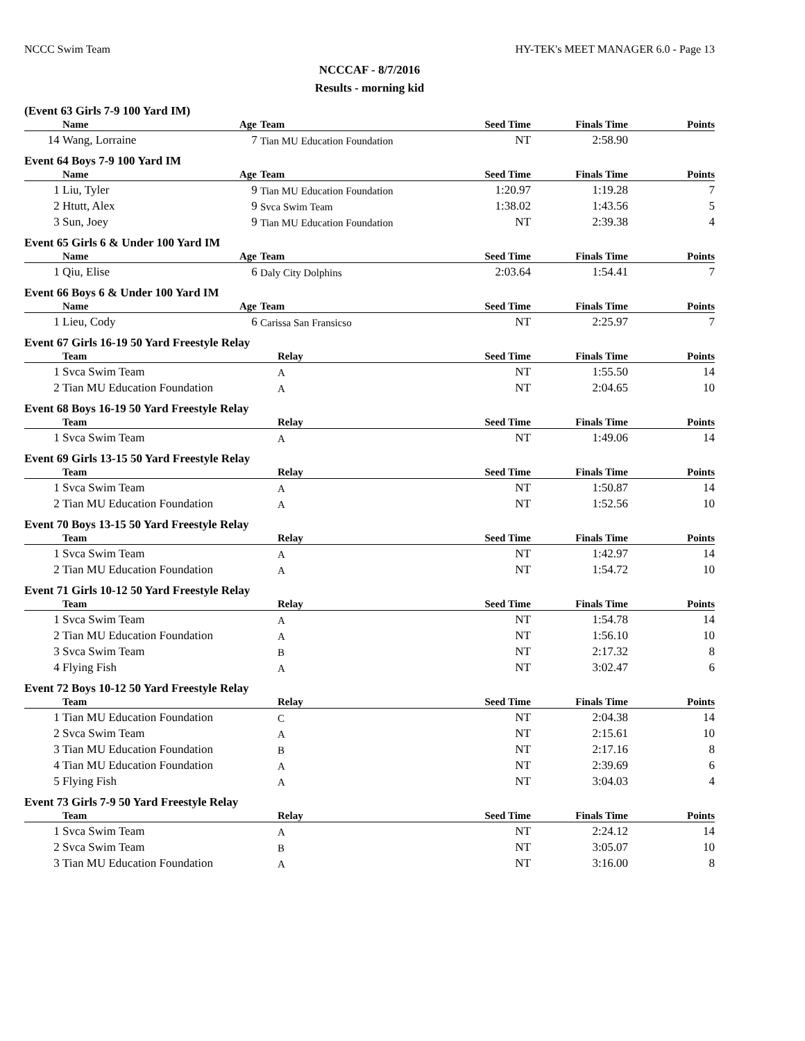NCCC Swim Team HY-TEK's MEET MANAGER 6.0 - Page 13
NCCCAF - 8/7/2016
Results - morning kid
(Event 63 Girls 7-9 100 Yard IM)
| | Name | Age | Team | Seed Time | Finals Time | Points |
| --- | --- | --- | --- | --- | --- | --- |
| 14 | Wang, Lorraine | 7 | Tian MU Education Foundation | NT | 2:58.90 | |
Event 64 Boys 7-9 100 Yard IM
| | Name | Age | Team | Seed Time | Finals Time | Points |
| --- | --- | --- | --- | --- | --- | --- |
| 1 | Liu, Tyler | 9 | Tian MU Education Foundation | 1:20.97 | 1:19.28 | 7 |
| 2 | Htutt, Alex | 9 | Svca Swim Team | 1:38.02 | 1:43.56 | 5 |
| 3 | Sun, Joey | 9 | Tian MU Education Foundation | NT | 2:39.38 | 4 |
Event 65 Girls 6 & Under 100 Yard IM
| | Name | Age | Team | Seed Time | Finals Time | Points |
| --- | --- | --- | --- | --- | --- | --- |
| 1 | Qiu, Elise | 6 | Daly City Dolphins | 2:03.64 | 1:54.41 | 7 |
Event 66 Boys 6 & Under 100 Yard IM
| | Name | Age | Team | Seed Time | Finals Time | Points |
| --- | --- | --- | --- | --- | --- | --- |
| 1 | Lieu, Cody | 6 | Carissa San Fransicso | NT | 2:25.97 | 7 |
Event 67 Girls 16-19 50 Yard Freestyle Relay
| | Team | Relay | Seed Time | Finals Time | Points |
| --- | --- | --- | --- | --- | --- |
| 1 | Svca Swim Team | A | NT | 1:55.50 | 14 |
| 2 | Tian MU Education Foundation | A | NT | 2:04.65 | 10 |
Event 68 Boys 16-19 50 Yard Freestyle Relay
| | Team | Relay | Seed Time | Finals Time | Points |
| --- | --- | --- | --- | --- | --- |
| 1 | Svca Swim Team | A | NT | 1:49.06 | 14 |
Event 69 Girls 13-15 50 Yard Freestyle Relay
| | Team | Relay | Seed Time | Finals Time | Points |
| --- | --- | --- | --- | --- | --- |
| 1 | Svca Swim Team | A | NT | 1:50.87 | 14 |
| 2 | Tian MU Education Foundation | A | NT | 1:52.56 | 10 |
Event 70 Boys 13-15 50 Yard Freestyle Relay
| | Team | Relay | Seed Time | Finals Time | Points |
| --- | --- | --- | --- | --- | --- |
| 1 | Svca Swim Team | A | NT | 1:42.97 | 14 |
| 2 | Tian MU Education Foundation | A | NT | 1:54.72 | 10 |
Event 71 Girls 10-12 50 Yard Freestyle Relay
| | Team | Relay | Seed Time | Finals Time | Points |
| --- | --- | --- | --- | --- | --- |
| 1 | Svca Swim Team | A | NT | 1:54.78 | 14 |
| 2 | Tian MU Education Foundation | A | NT | 1:56.10 | 10 |
| 3 | Svca Swim Team | B | NT | 2:17.32 | 8 |
| 4 | Flying Fish | A | NT | 3:02.47 | 6 |
Event 72 Boys 10-12 50 Yard Freestyle Relay
| | Team | Relay | Seed Time | Finals Time | Points |
| --- | --- | --- | --- | --- | --- |
| 1 | Tian MU Education Foundation | C | NT | 2:04.38 | 14 |
| 2 | Svca Swim Team | A | NT | 2:15.61 | 10 |
| 3 | Tian MU Education Foundation | B | NT | 2:17.16 | 8 |
| 4 | Tian MU Education Foundation | A | NT | 2:39.69 | 6 |
| 5 | Flying Fish | A | NT | 3:04.03 | 4 |
Event 73 Girls 7-9 50 Yard Freestyle Relay
| | Team | Relay | Seed Time | Finals Time | Points |
| --- | --- | --- | --- | --- | --- |
| 1 | Svca Swim Team | A | NT | 2:24.12 | 14 |
| 2 | Svca Swim Team | B | NT | 3:05.07 | 10 |
| 3 | Tian MU Education Foundation | A | NT | 3:16.00 | 8 |